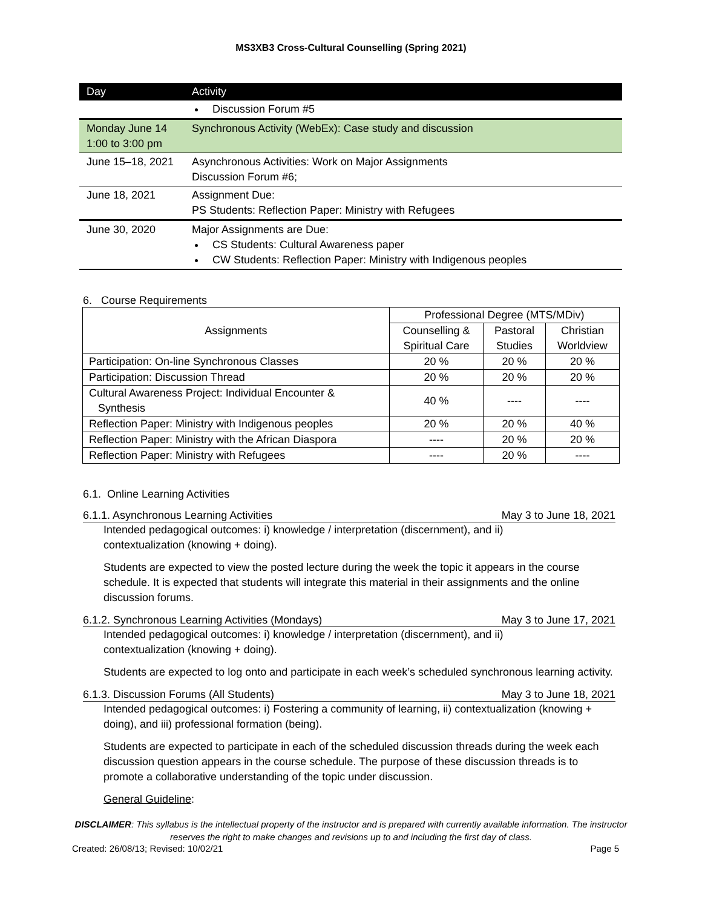MS3XB3 Cross-Cultural Counselling (Spring 2021)
| Day | Activity |
| --- | --- |
| | Discussion Forum #5 |
| Monday June 14 1:00 to 3:00 pm | Synchronous Activity (WebEx): Case study and discussion |
| June 15–18, 2021 | Asynchronous Activities: Work on Major Assignments Discussion Forum #6; |
| June 18, 2021 | Assignment Due: PS Students: Reflection Paper: Ministry with Refugees |
| June 30, 2020 | Major Assignments are Due: CS Students: Cultural Awareness paper CW Students: Reflection Paper: Ministry with Indigenous peoples |
6. Course Requirements
| Assignments | Professional Degree (MTS/MDiv) | | |
| | Counselling & | Pastoral | Christian |
| | Spiritual Care | Studies | Worldview |
| Participation: On-line Synchronous Classes | 20 % | 20 % | 20 % |
| Participation: Discussion Thread | 20 % | 20 % | 20 % |
| Cultural Awareness Project: Individual Encounter & Synthesis | 40 % | ---- | ---- |
| Reflection Paper: Ministry with Indigenous peoples | 20 % | 20 % | 40 % |
| Reflection Paper: Ministry with the African Diaspora | ---- | 20 % | 20 % |
| Reflection Paper: Ministry with Refugees | ---- | 20 % | ---- |
6.1. Online Learning Activities
6.1.1. Asynchronous Learning Activities May 3 to June 18, 2021
Intended pedagogical outcomes: i) knowledge / interpretation (discernment), and ii)
contextualization (knowing + doing).
Students are expected to view the posted lecture during the week the topic it appears in the course schedule. It is expected that students will integrate this material in their assignments and the online discussion forums.
6.1.2. Synchronous Learning Activities (Mondays) May 3 to June 17, 2021
Intended pedagogical outcomes: i) knowledge / interpretation (discernment), and ii)
contextualization (knowing + doing).
Students are expected to log onto and participate in each week’s scheduled synchronous learning activity.
6.1.3. Discussion Forums (All Students) May 3 to June 18, 2021
Intended pedagogical outcomes: i) Fostering a community of learning, ii) contextualization (knowing + doing), and iii) professional formation (being).
Students are expected to participate in each of the scheduled discussion threads during the week each discussion question appears in the course schedule. The purpose of these discussion threads is to promote a collaborative understanding of the topic under discussion.
General Guideline:
DISCLAIMER: This syllabus is the intellectual property of the instructor and is prepared with currently available information. The instructor reserves the right to make changes and revisions up to and including the first day of class.
Created: 26/08/13; Revised: 10/02/21 Page 5